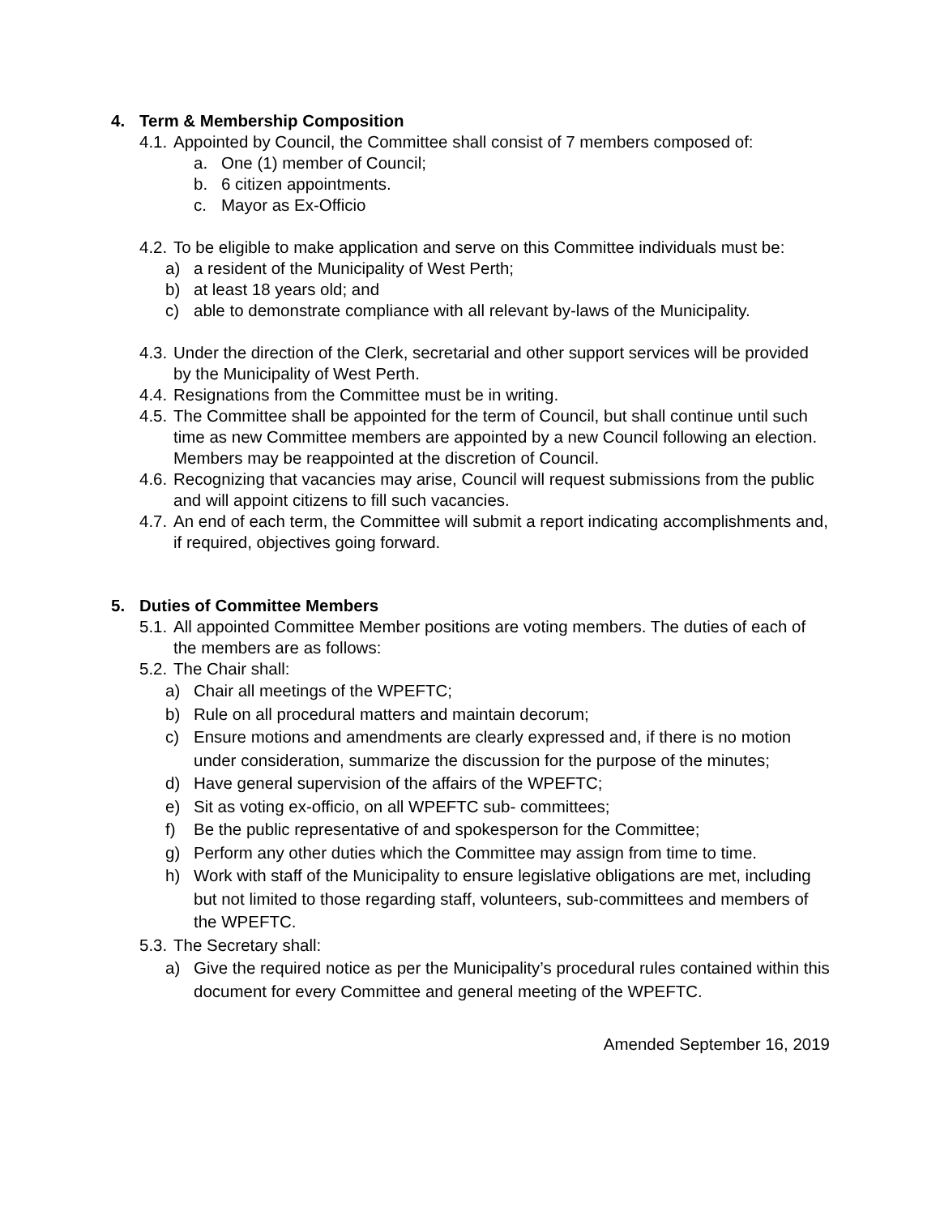4. Term & Membership Composition
4.1.
Appointed by Council, the Committee shall consist of 7 members composed of:
a. One (1) member of Council;
b. 6 citizen appointments.
c. Mayor as Ex-Officio
4.2.
To be eligible to make application and serve on this Committee individuals must be:
a) a resident of the Municipality of West Perth;
b) at least 18 years old; and
c) able to demonstrate compliance with all relevant by-laws of the Municipality.
4.3.
Under the direction of the Clerk, secretarial and other support services will be provided by the Municipality of West Perth.
4.4.
Resignations from the Committee must be in writing.
4.5.
The Committee shall be appointed for the term of Council, but shall continue until such time as new Committee members are appointed by a new Council following an election. Members may be reappointed at the discretion of Council.
4.6.
Recognizing that vacancies may arise, Council will request submissions from the public and will appoint citizens to fill such vacancies.
4.7.
An end of each term, the Committee will submit a report indicating accomplishments and, if required, objectives going forward.
5. Duties of Committee Members
5.1.
All appointed Committee Member positions are voting members. The duties of each of the members are as follows:
5.2.
The Chair shall:
a) Chair all meetings of the WPEFTC;
b) Rule on all procedural matters and maintain decorum;
c) Ensure motions and amendments are clearly expressed and, if there is no motion under consideration, summarize the discussion for the purpose of the minutes;
d) Have general supervision of the affairs of the WPEFTC;
e) Sit as voting ex-officio, on all WPEFTC sub- committees;
f) Be the public representative of and spokesperson for the Committee;
g) Perform any other duties which the Committee may assign from time to time.
h) Work with staff of the Municipality to ensure legislative obligations are met, including but not limited to those regarding staff, volunteers, sub-committees and members of the WPEFTC.
5.3.
The Secretary shall:
a) Give the required notice as per the Municipality’s procedural rules contained within this document for every Committee and general meeting of the WPEFTC.
Amended September 16, 2019